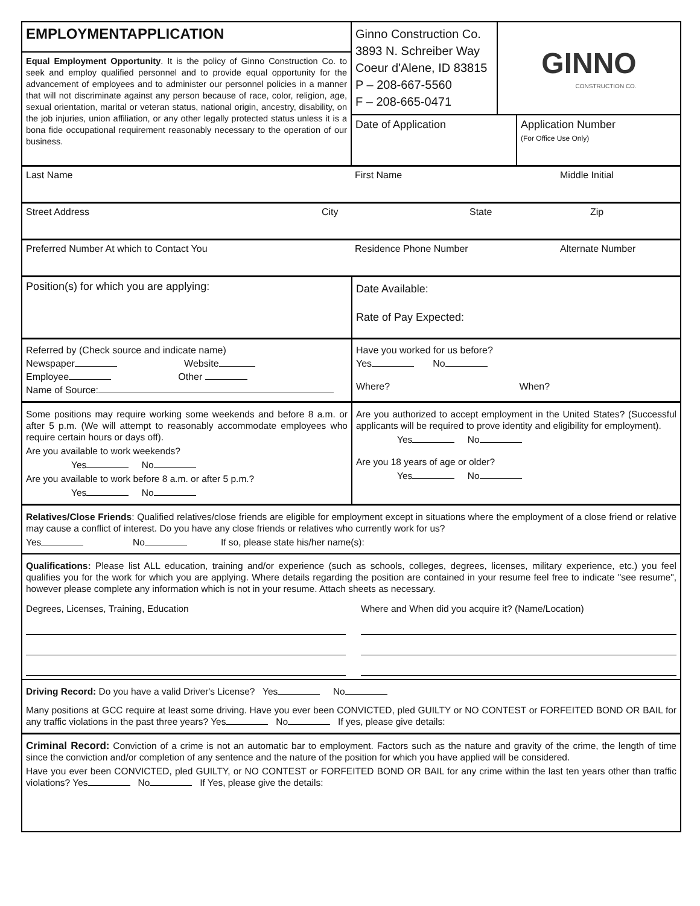EMPLOYMENTAPPLICATION
Equal Employment Opportunity. It is the policy of Ginno Construction Co. to seek and employ qualified personnel and to provide equal opportunity for the advancement of employees and to administer our personnel policies in a manner that will not discriminate against any person because of race, color, religion, age, sexual orientation, marital or veteran status, national origin, ancestry, disability, on the job injuries, union affiliation, or any other legally protected status unless it is a bona fide occupational requirement reasonably necessary to the operation of our business.
Ginno Construction Co.
3893 N. Schreiber Way
Coeur d'Alene, ID 83815
P – 208-667-5560
F – 208-665-0471
GINNO
CONSTRUCTION CO.
Date of Application Application Number
(For Office Use Only)
Last Name First Name Middle Initial
Street Address City State Zip
Preferred Number At which to Contact You Residence Phone Number Alternate Number
Position(s) for which you are applying:
Date Available:
Rate of Pay Expected:
Referred by (Check source and indicate name)
Newspaper Website
Employee Other
Name of Source:
Have you worked for us before?
Yes No
Where? When?
Some positions may require working some weekends and before 8 a.m. or after 5 p.m. (We will attempt to reasonably accommodate employees who require certain hours or days off).
Are you available to work weekends?
Yes No
Are you available to work before 8 a.m. or after 5 p.m.?
Yes No
Are you authorized to accept employment in the United States? (Successful applicants will be required to prove identity and eligibility for employment).
Yes No
Are you 18 years of age or older?
Yes No
Relatives/Close Friends: Qualified relatives/close friends are eligible for employment except in situations where the employment of a close friend or relative may cause a conflict of interest. Do you have any close friends or relatives who currently work for us?
Yes No If so, please state his/her name(s):
Qualifications: Please list ALL education, training and/or experience (such as schools, colleges, degrees, licenses, military experience, etc.) you feel qualifies you for the work for which you are applying. Where details regarding the position are contained in your resume feel free to indicate "see resume", however please complete any information which is not in your resume. Attach sheets as necessary.
Degrees, Licenses, Training, Education Where and When did you acquire it? (Name/Location)
Driving Record: Do you have a valid Driver's License? Yes No
Many positions at GCC require at least some driving. Have you ever been CONVICTED, pled GUILTY or NO CONTEST or FORFEITED BOND OR BAIL for any traffic violations in the past three years? Yes No If yes, please give details:
Criminal Record: Conviction of a crime is not an automatic bar to employment. Factors such as the nature and gravity of the crime, the length of time since the conviction and/or completion of any sentence and the nature of the position for which you have applied will be considered.
Have you ever been CONVICTED, pled GUILTY, or NO CONTEST or FORFEITED BOND OR BAIL for any crime within the last ten years other than traffic violations? Yes No If Yes, please give the details: